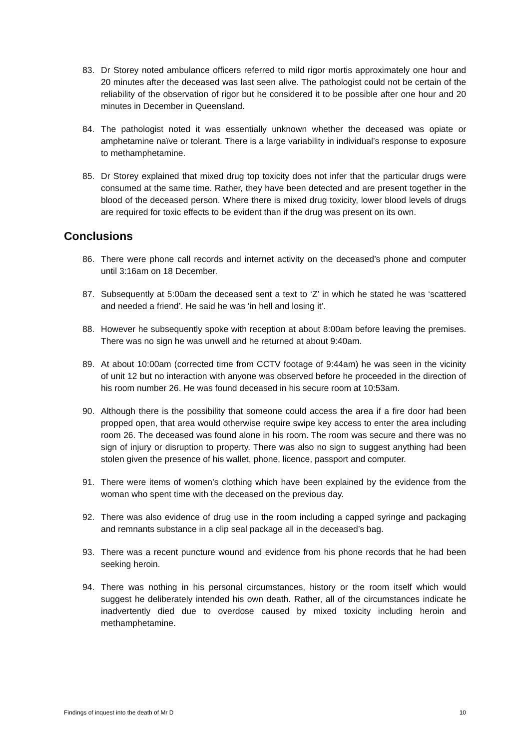83. Dr Storey noted ambulance officers referred to mild rigor mortis approximately one hour and 20 minutes after the deceased was last seen alive. The pathologist could not be certain of the reliability of the observation of rigor but he considered it to be possible after one hour and 20 minutes in December in Queensland.
84. The pathologist noted it was essentially unknown whether the deceased was opiate or amphetamine naïve or tolerant. There is a large variability in individual’s response to exposure to methamphetamine.
85. Dr Storey explained that mixed drug top toxicity does not infer that the particular drugs were consumed at the same time. Rather, they have been detected and are present together in the blood of the deceased person. Where there is mixed drug toxicity, lower blood levels of drugs are required for toxic effects to be evident than if the drug was present on its own.
Conclusions
86. There were phone call records and internet activity on the deceased’s phone and computer until 3:16am on 18 December.
87. Subsequently at 5:00am the deceased sent a text to ‘Z’ in which he stated he was ‘scattered and needed a friend’. He said he was ‘in hell and losing it’.
88. However he subsequently spoke with reception at about 8:00am before leaving the premises. There was no sign he was unwell and he returned at about 9:40am.
89. At about 10:00am (corrected time from CCTV footage of 9:44am) he was seen in the vicinity of unit 12 but no interaction with anyone was observed before he proceeded in the direction of his room number 26. He was found deceased in his secure room at 10:53am.
90. Although there is the possibility that someone could access the area if a fire door had been propped open, that area would otherwise require swipe key access to enter the area including room 26. The deceased was found alone in his room. The room was secure and there was no sign of injury or disruption to property. There was also no sign to suggest anything had been stolen given the presence of his wallet, phone, licence, passport and computer.
91. There were items of women’s clothing which have been explained by the evidence from the woman who spent time with the deceased on the previous day.
92. There was also evidence of drug use in the room including a capped syringe and packaging and remnants substance in a clip seal package all in the deceased’s bag.
93. There was a recent puncture wound and evidence from his phone records that he had been seeking heroin.
94. There was nothing in his personal circumstances, history or the room itself which would suggest he deliberately intended his own death. Rather, all of the circumstances indicate he inadvertently died due to overdose caused by mixed toxicity including heroin and methamphetamine.
Findings of inquest into the death of Mr D 10